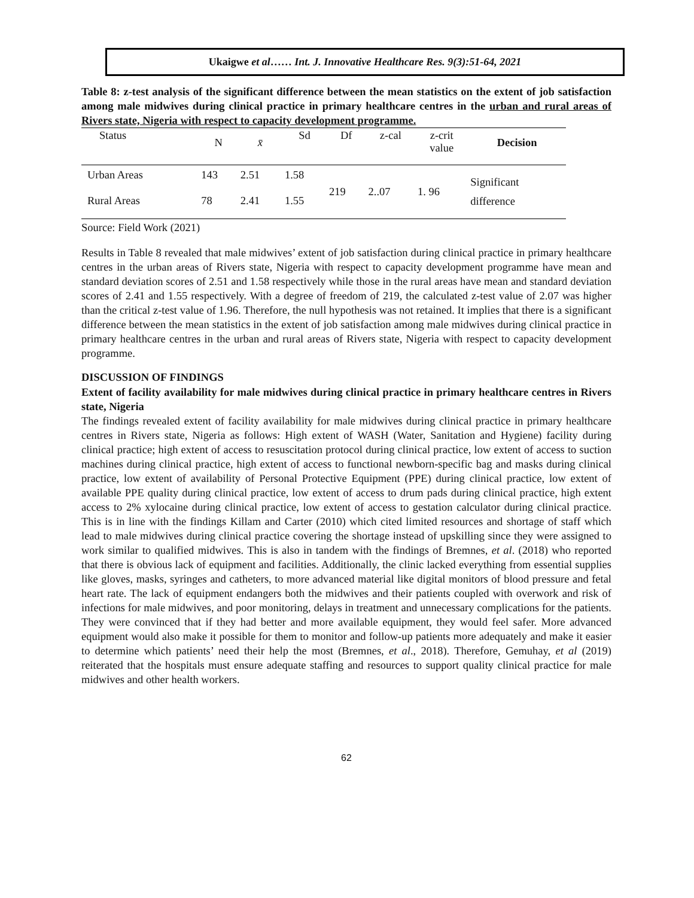Ukaigwe et al…… Int. J. Innovative Healthcare Res. 9(3):51-64, 2021
Table 8: z-test analysis of the significant difference between the mean statistics on the extent of job satisfaction among male midwives during clinical practice in primary healthcare centres in the urban and rural areas of Rivers state, Nigeria with respect to capacity development programme.
| Status | N | x̄ | Sd | Df | z-cal | z-crit value | Decision |
| --- | --- | --- | --- | --- | --- | --- | --- |
| Urban Areas | 143 | 2.51 | 1.58 | 219 | 2..07 | 1. 96 | Significant difference |
| Rural Areas | 78 | 2.41 | 1.55 | | | | |
Source: Field Work (2021)
Results in Table 8 revealed that male midwives’ extent of job satisfaction during clinical practice in primary healthcare centres in the urban areas of Rivers state, Nigeria with respect to capacity development programme have mean and standard deviation scores of 2.51 and 1.58 respectively while those in the rural areas have mean and standard deviation scores of 2.41 and 1.55 respectively. With a degree of freedom of 219, the calculated z-test value of 2.07 was higher than the critical z-test value of 1.96. Therefore, the null hypothesis was not retained. It implies that there is a significant difference between the mean statistics in the extent of job satisfaction among male midwives during clinical practice in primary healthcare centres in the urban and rural areas of Rivers state, Nigeria with respect to capacity development programme.
DISCUSSION OF FINDINGS
Extent of facility availability for male midwives during clinical practice in primary healthcare centres in Rivers state, Nigeria
The findings revealed extent of facility availability for male midwives during clinical practice in primary healthcare centres in Rivers state, Nigeria as follows: High extent of WASH (Water, Sanitation and Hygiene) facility during clinical practice; high extent of access to resuscitation protocol during clinical practice, low extent of access to suction machines during clinical practice, high extent of access to functional newborn-specific bag and masks during clinical practice, low extent of availability of Personal Protective Equipment (PPE) during clinical practice, low extent of available PPE quality during clinical practice, low extent of access to drum pads during clinical practice, high extent access to 2% xylocaine during clinical practice, low extent of access to gestation calculator during clinical practice. This is in line with the findings Killam and Carter (2010) which cited limited resources and shortage of staff which lead to male midwives during clinical practice covering the shortage instead of upskilling since they were assigned to work similar to qualified midwives. This is also in tandem with the findings of Bremnes, et al. (2018) who reported that there is obvious lack of equipment and facilities. Additionally, the clinic lacked everything from essential supplies like gloves, masks, syringes and catheters, to more advanced material like digital monitors of blood pressure and fetal heart rate. The lack of equipment endangers both the midwives and their patients coupled with overwork and risk of infections for male midwives, and poor monitoring, delays in treatment and unnecessary complications for the patients. They were convinced that if they had better and more available equipment, they would feel safer. More advanced equipment would also make it possible for them to monitor and follow-up patients more adequately and make it easier to determine which patients’ need their help the most (Bremnes, et al., 2018). Therefore, Gemuhay, et al (2019) reiterated that the hospitals must ensure adequate staffing and resources to support quality clinical practice for male midwives and other health workers.
62